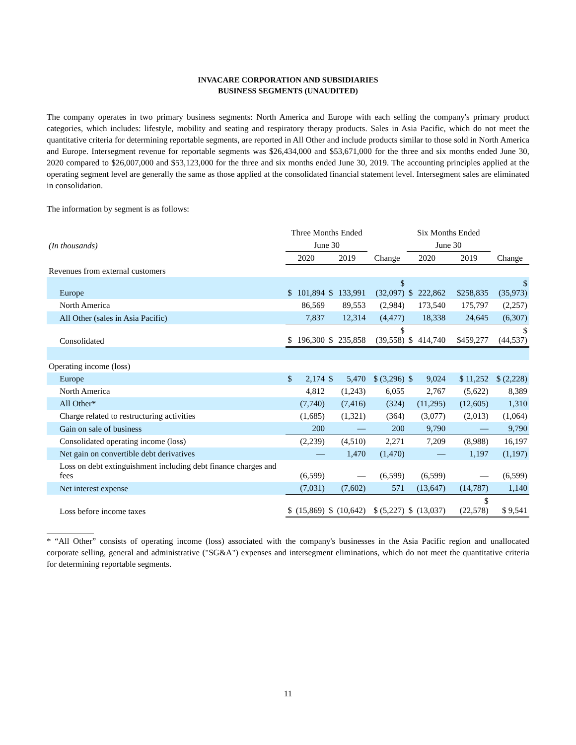INVACARE CORPORATION AND SUBSIDIARIES
BUSINESS SEGMENTS (UNAUDITED)
The company operates in two primary business segments: North America and Europe with each selling the company's primary product categories, which includes: lifestyle, mobility and seating and respiratory therapy products. Sales in Asia Pacific, which do not meet the quantitative criteria for determining reportable segments, are reported in All Other and include products similar to those sold in North America and Europe. Intersegment revenue for reportable segments was $26,434,000 and $53,671,000 for the three and six months ended June 30, 2020 compared to $26,007,000 and $53,123,000 for the three and six months ended June 30, 2019. The accounting principles applied at the operating segment level are generally the same as those applied at the consolidated financial statement level. Intersegment sales are eliminated in consolidation.
The information by segment is as follows:
| | Three Months Ended | | | | | Six Months Ended | | | | |
| (In thousands) | June 30 | | | | | June 30 | | | | |
| | 2020 | | 2019 | | Change | 2020 | | 2019 | | Change |
| Revenues from external customers | | | | | | | | | | |
| Europe | $ | 101,894 | $ | 133,991 | $ (32,097) | $ | 222,862 | | $258,835 | $ (35,973) |
| North America | | 86,569 | | 89,553 | (2,984) | | 173,540 | | 175,797 | (2,257) |
| All Other (sales in Asia Pacific) | | 7,837 | | 12,314 | (4,477) | | 18,338 | | 24,645 | (6,307) |
| Consolidated | $ | 196,300 | $ | 235,858 | $ (39,558) | $ | 414,740 | | $459,277 | $ (44,537) |
| Operating income (loss) | | | | | | | | | | |
| Europe | $ | 2,174 | $ | 5,470 | $ (3,296) | $ | 9,024 | | $ 11,252 | $ (2,228) |
| North America | | 4,812 | | (1,243) | 6,055 | | 2,767 | | (5,622) | 8,389 |
| All Other* | | (7,740) | | (7,416) | (324) | | (11,295) | | (12,605) | 1,310 |
| Charge related to restructuring activities | | (1,685) | | (1,321) | (364) | | (3,077) | | (2,013) | (1,064) |
| Gain on sale of business | | 200 | | — | 200 | | 9,790 | | — | 9,790 |
| Consolidated operating income (loss) | | (2,239) | | (4,510) | 2,271 | | 7,209 | | (8,988) | 16,197 |
| Net gain on convertible debt derivatives | | — | | 1,470 | (1,470) | | — | | 1,197 | (1,197) |
| Loss on debt extinguishment including debt finance charges and fees | | (6,599) | | — | (6,599) | | (6,599) | | — | (6,599) |
| Net interest expense | | (7,031) | | (7,602) | 571 | | (13,647) | | (14,787) | 1,140 |
| Loss before income taxes | $ | (15,869) | $ | (10,642) | $ (5,227) | $ | (13,037) | | $ (22,578) | $ 9,541 |
* “All Other” consists of operating income (loss) associated with the company's businesses in the Asia Pacific region and unallocated corporate selling, general and administrative ("SG&A") expenses and intersegment eliminations, which do not meet the quantitative criteria for determining reportable segments.
11